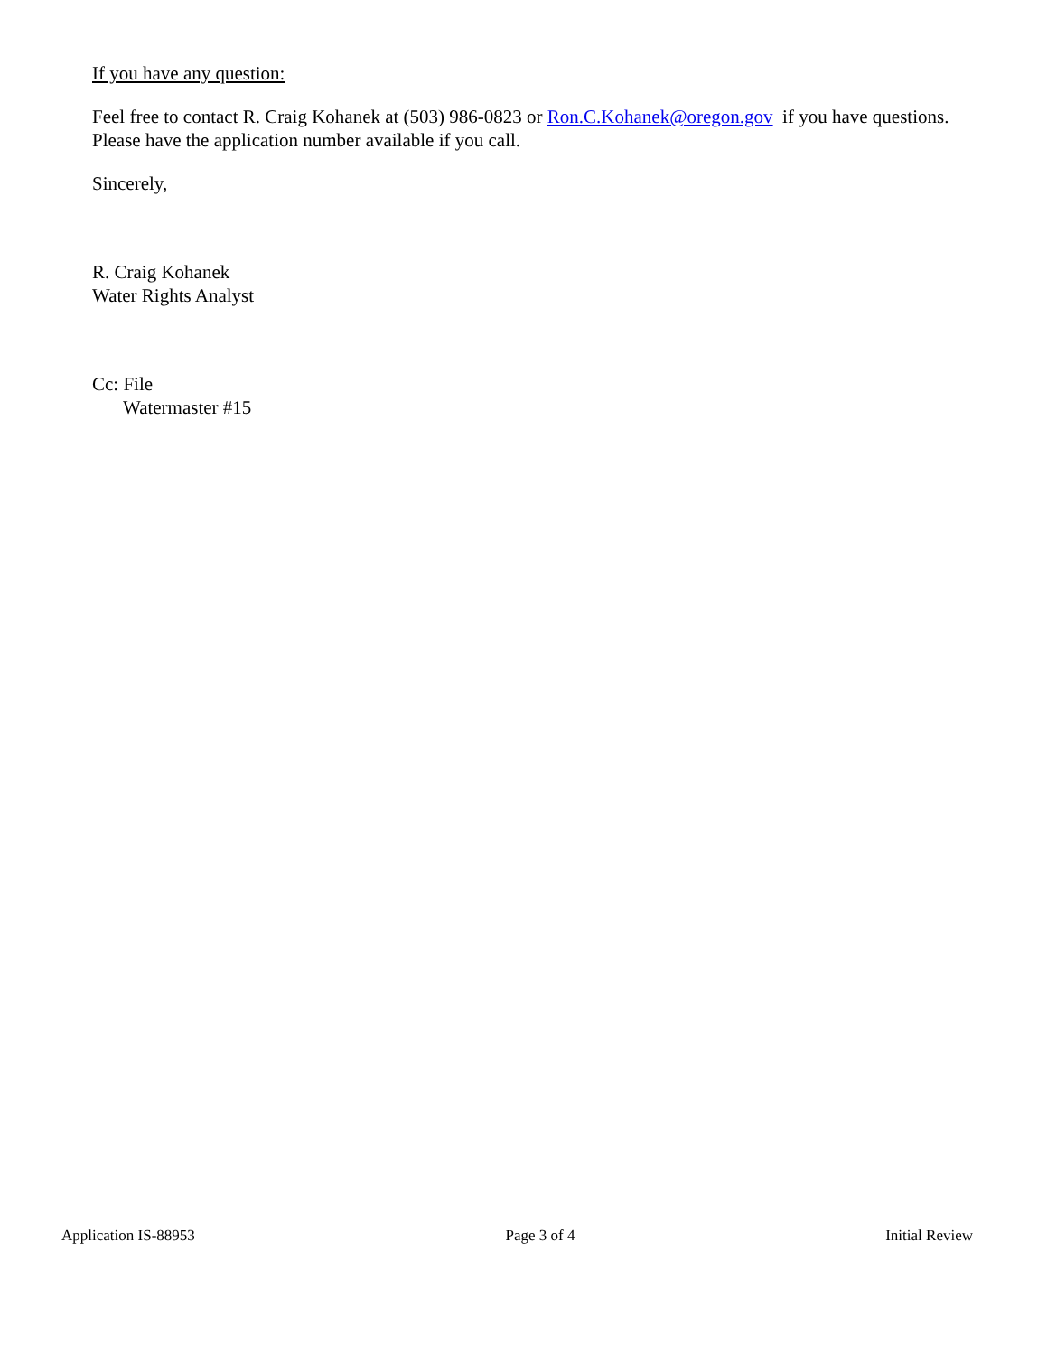If you have any question:
Feel free to contact R. Craig Kohanek at (503) 986-0823 or Ron.C.Kohanek@oregon.gov if you have questions. Please have the application number available if you call.
Sincerely,
R. Craig Kohanek
Water Rights Analyst
Cc: File
Watermaster #15
Application IS-88953 Page 3 of 4 Initial Review